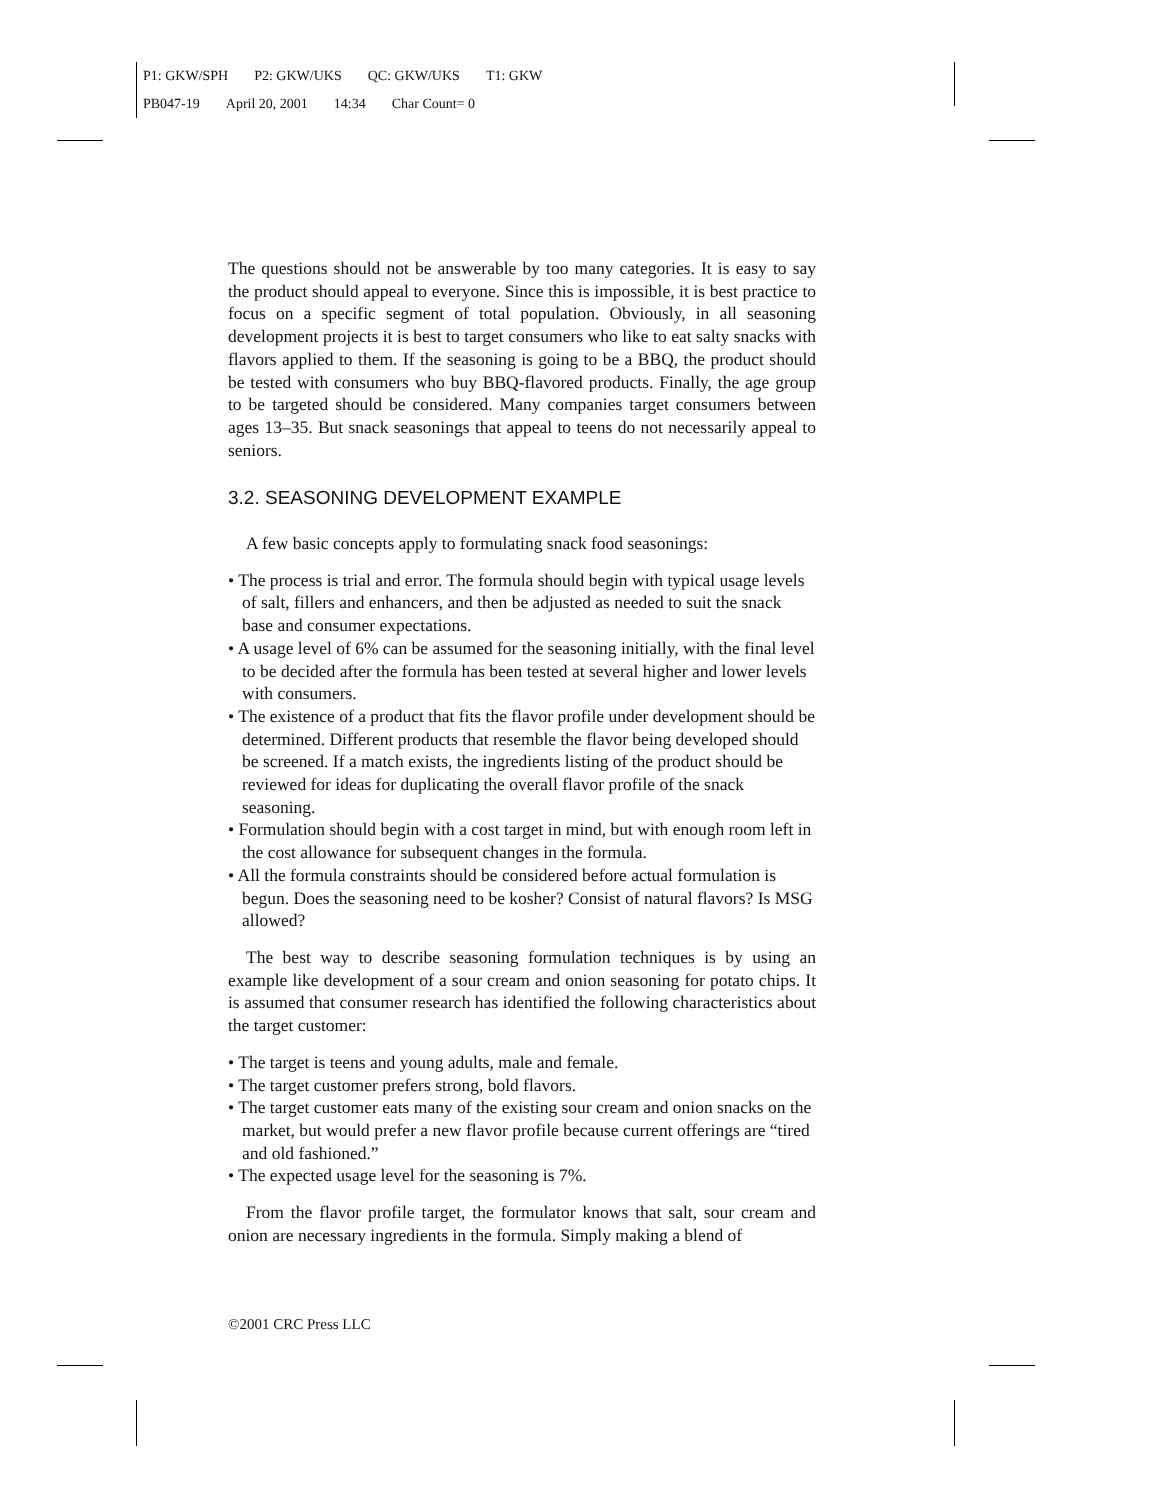P1: GKW/SPH P2: GKW/UKS QC: GKW/UKS T1: GKW
PB047-19 April 20, 2001 14:34 Char Count= 0
The questions should not be answerable by too many categories. It is easy to say the product should appeal to everyone. Since this is impossible, it is best practice to focus on a specific segment of total population. Obviously, in all seasoning development projects it is best to target consumers who like to eat salty snacks with flavors applied to them. If the seasoning is going to be a BBQ, the product should be tested with consumers who buy BBQ-flavored products. Finally, the age group to be targeted should be considered. Many companies target consumers between ages 13–35. But snack seasonings that appeal to teens do not necessarily appeal to seniors.
3.2. SEASONING DEVELOPMENT EXAMPLE
A few basic concepts apply to formulating snack food seasonings:
• The process is trial and error. The formula should begin with typical usage levels of salt, fillers and enhancers, and then be adjusted as needed to suit the snack base and consumer expectations.
• A usage level of 6% can be assumed for the seasoning initially, with the final level to be decided after the formula has been tested at several higher and lower levels with consumers.
• The existence of a product that fits the flavor profile under development should be determined. Different products that resemble the flavor being developed should be screened. If a match exists, the ingredients listing of the product should be reviewed for ideas for duplicating the overall flavor profile of the snack seasoning.
• Formulation should begin with a cost target in mind, but with enough room left in the cost allowance for subsequent changes in the formula.
• All the formula constraints should be considered before actual formulation is begun. Does the seasoning need to be kosher? Consist of natural flavors? Is MSG allowed?
The best way to describe seasoning formulation techniques is by using an example like development of a sour cream and onion seasoning for potato chips. It is assumed that consumer research has identified the following characteristics about the target customer:
• The target is teens and young adults, male and female.
• The target customer prefers strong, bold flavors.
• The target customer eats many of the existing sour cream and onion snacks on the market, but would prefer a new flavor profile because current offerings are “tired and old fashioned.”
• The expected usage level for the seasoning is 7%.
From the flavor profile target, the formulator knows that salt, sour cream and onion are necessary ingredients in the formula. Simply making a blend of
©2001 CRC Press LLC